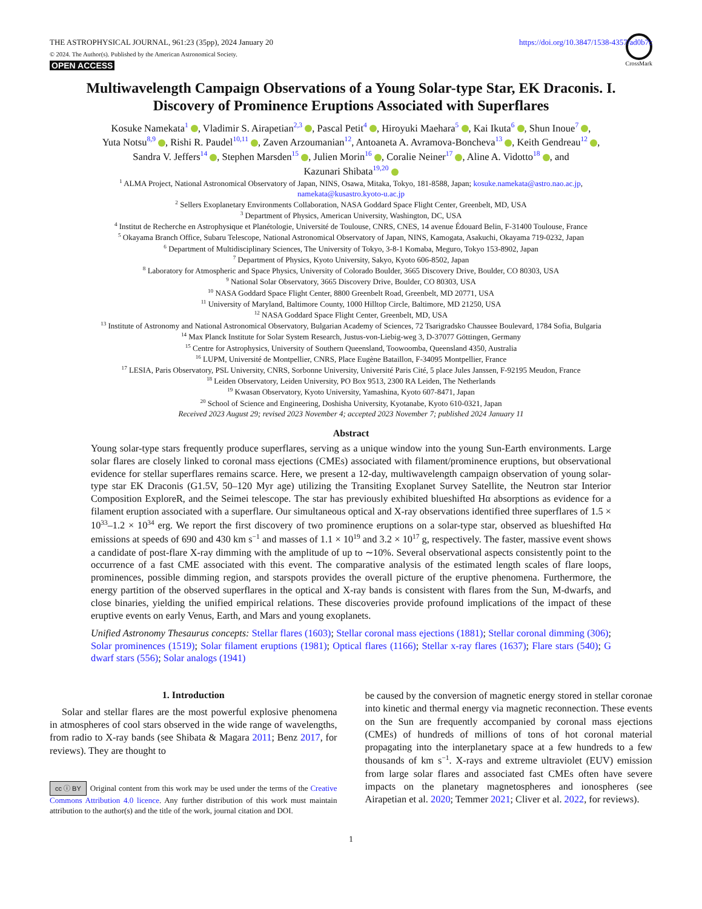THE ASTROPHYSICAL JOURNAL, 961:23 (35pp), 2024 January 20 https://doi.org/10.3847/1538-4357/ad0b7c
© 2024. The Author(s). Published by the American Astronomical Society.
OPEN ACCESS
CrossMark
Multiwavelength Campaign Observations of a Young Solar-type Star, EK Draconis. I.
Discovery of Prominence Eruptions Associated with Superflares
Kosuke Namekata<sup>1</sup> , Vladimir S. Airapetian<sup>2,3</sup> , Pascal Petit<sup>4</sup> , Hiroyuki Maehara<sup>5</sup> , Kai Ikuta<sup>6</sup> , Shun Inoue<sup>7</sup> ,
Yuta Notsu<sup>8,9</sup> , Rishi R. Paudel<sup>10,11</sup> , Zaven Arzoumanian<sup>12</sup>, Antoaneta A. Avramova-Boncheva<sup>13</sup> , Keith Gendreau<sup>12</sup> ,
Sandra V. Jeffers<sup>14</sup> , Stephen Marsden<sup>15</sup> , Julien Morin<sup>16</sup> , Coralie Neiner<sup>17</sup> , Aline A. Vidotto<sup>18</sup> , and
Kazunari Shibata<sup>19,20</sup>
<sup>1</sup> ALMA Project, National Astronomical Observatory of Japan, NINS, Osawa, Mitaka, Tokyo, 181-8588, Japan; kosuke.namekata@astro.nao.ac.jp,
namekata@kusastro.kyoto-u.ac.jp
<sup>2</sup> Sellers Exoplanetary Environments Collaboration, NASA Goddard Space Flight Center, Greenbelt, MD, USA
<sup>3</sup> Department of Physics, American University, Washington, DC, USA
<sup>4</sup> Institut de Recherche en Astrophysique et Planétologie, Université de Toulouse, CNRS, CNES, 14 avenue Édouard Belin, F-31400 Toulouse, France
<sup>5</sup> Okayama Branch Office, Subaru Telescope, National Astronomical Observatory of Japan, NINS, Kamogata, Asakuchi, Okayama 719-0232, Japan
<sup>6</sup> Department of Multidisciplinary Sciences, The University of Tokyo, 3-8-1 Komaba, Meguro, Tokyo 153-8902, Japan
<sup>7</sup> Department of Physics, Kyoto University, Sakyo, Kyoto 606-8502, Japan
<sup>8</sup> Laboratory for Atmospheric and Space Physics, University of Colorado Boulder, 3665 Discovery Drive, Boulder, CO 80303, USA
<sup>9</sup> National Solar Observatory, 3665 Discovery Drive, Boulder, CO 80303, USA
<sup>10</sup> NASA Goddard Space Flight Center, 8800 Greenbelt Road, Greenbelt, MD 20771, USA
<sup>11</sup> University of Maryland, Baltimore County, 1000 Hilltop Circle, Baltimore, MD 21250, USA
<sup>12</sup> NASA Goddard Space Flight Center, Greenbelt, MD, USA
<sup>13</sup> Institute of Astronomy and National Astronomical Observatory, Bulgarian Academy of Sciences, 72 Tsarigradsko Chaussee Boulevard, 1784 Sofia, Bulgaria
<sup>14</sup> Max Planck Institute for Solar System Research, Justus-von-Liebig-weg 3, D-37077 Göttingen, Germany
<sup>15</sup> Centre for Astrophysics, University of Southern Queensland, Toowoomba, Queensland 4350, Australia
<sup>16</sup> LUPM, Université de Montpellier, CNRS, Place Eugène Bataillon, F-34095 Montpellier, France
<sup>17</sup> LESIA, Paris Observatory, PSL University, CNRS, Sorbonne University, Université Paris Cité, 5 place Jules Janssen, F-92195 Meudon, France
<sup>18</sup> Leiden Observatory, Leiden University, PO Box 9513, 2300 RA Leiden, The Netherlands
<sup>19</sup> Kwasan Observatory, Kyoto University, Yamashina, Kyoto 607-8471, Japan
<sup>20</sup> School of Science and Engineering, Doshisha University, Kyotanabe, Kyoto 610-0321, Japan
Received 2023 August 29; revised 2023 November 4; accepted 2023 November 7; published 2024 January 11
Abstract
Young solar-type stars frequently produce superflares, serving as a unique window into the young Sun-Earth environments. Large solar flares are closely linked to coronal mass ejections (CMEs) associated with filament/prominence eruptions, but observational evidence for stellar superflares remains scarce. Here, we present a 12-day, multiwavelength campaign observation of young solar-type star EK Draconis (G1.5V, 50–120 Myr age) utilizing the Transiting Exoplanet Survey Satellite, the Neutron star Interior Composition ExploreR, and the Seimei telescope. The star has previously exhibited blueshifted Hα absorptions as evidence for a filament eruption associated with a superflare. Our simultaneous optical and X-ray observations identified three superflares of 1.5 × 10<sup>33</sup>–1.2 × 10<sup>34</sup> erg. We report the first discovery of two prominence eruptions on a solar-type star, observed as blueshifted Hα emissions at speeds of 690 and 430 km s<sup>−1</sup> and masses of 1.1 × 10<sup>19</sup> and 3.2 × 10<sup>17</sup> g, respectively. The faster, massive event shows a candidate of post-flare X-ray dimming with the amplitude of up to ∼10%. Several observational aspects consistently point to the occurrence of a fast CME associated with this event. The comparative analysis of the estimated length scales of flare loops, prominences, possible dimming region, and starspots provides the overall picture of the eruptive phenomena. Furthermore, the energy partition of the observed superflares in the optical and X-ray bands is consistent with flares from the Sun, M-dwarfs, and close binaries, yielding the unified empirical relations. These discoveries provide profound implications of the impact of these eruptive events on early Venus, Earth, and Mars and young exoplanets.
Unified Astronomy Thesaurus concepts: Stellar flares (1603); Stellar coronal mass ejections (1881); Stellar coronal dimming (306); Solar prominences (1519); Solar filament eruptions (1981); Optical flares (1166); Stellar x-ray flares (1637); Flare stars (540); G dwarf stars (556); Solar analogs (1941)
1. Introduction
Solar and stellar flares are the most powerful explosive phenomena in atmospheres of cool stars observed in the wide range of wavelengths, from radio to X-ray bands (see Shibata & Magara 2011; Benz 2017, for reviews). They are thought to
cc ⓘ BY Original content from this work may be used under the terms of the Creative Commons Attribution 4.0 licence. Any further distribution of this work must maintain attribution to the author(s) and the title of the work, journal citation and DOI.
be caused by the conversion of magnetic energy stored in stellar coronae into kinetic and thermal energy via magnetic reconnection. These events on the Sun are frequently accompanied by coronal mass ejections (CMEs) of hundreds of millions of tons of hot coronal material propagating into the interplanetary space at a few hundreds to a few thousands of km s<sup>−1</sup>. X-rays and extreme ultraviolet (EUV) emission from large solar flares and associated fast CMEs often have severe impacts on the planetary magnetospheres and ionospheres (see Airapetian et al. 2020; Temmer 2021; Cliver et al. 2022, for reviews).
1